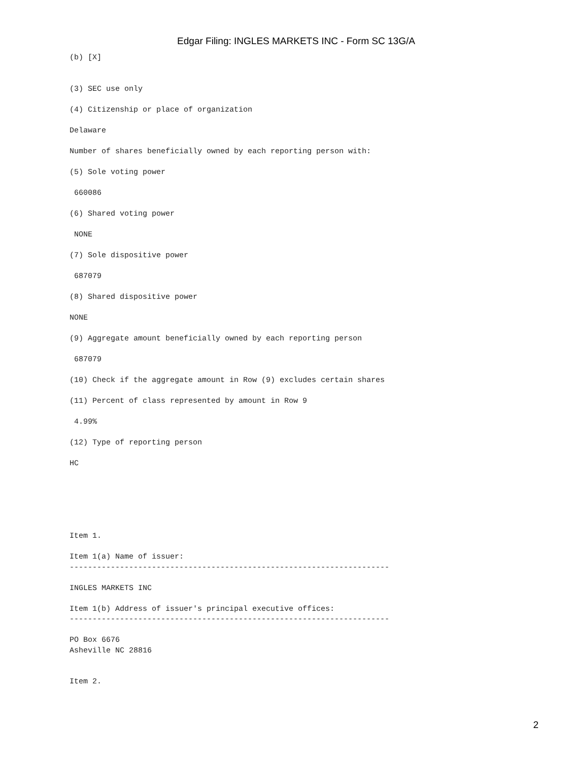Edgar Filing: INGLES MARKETS INC - Form SC 13G/A
(b) [X]


(3) SEC use only

(4) Citizenship or place of organization

Delaware

Number of shares beneficially owned by each reporting person with:

(5) Sole voting power

 660086

(6) Shared voting power

 NONE

(7) Sole dispositive power

 687079

(8) Shared dispositive power

NONE

(9) Aggregate amount beneficially owned by each reporting person

 687079

(10) Check if the aggregate amount in Row (9) excludes certain shares

(11) Percent of class represented by amount in Row 9

 4.99%

(12) Type of reporting person

HC






Item 1.

Item 1(a) Name of issuer:
----------------------------------------------------------------------

INGLES MARKETS INC

Item 1(b) Address of issuer's principal executive offices:
----------------------------------------------------------------------

PO Box 6676
Asheville NC 28816


Item 2.
2